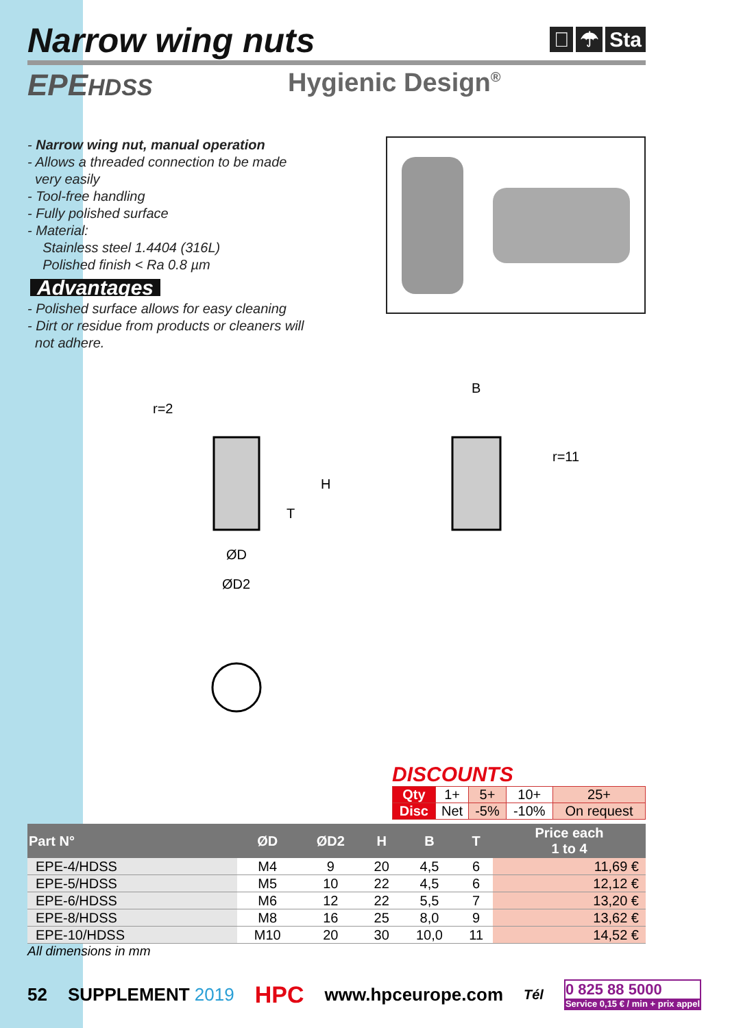Narrow wing nuts
 ☂ Sta
EPEHDSS Hygienic Design<sup>®</sup>
- Narrow wing nut, manual operation
- Allows a threaded connection to be made
very easily
- Tool-free handling
- Fully polished surface
- Material:
Stainless steel 1.4404 (316L)
Polished finish < Ra 0.8 µm
Advantages
- Polished surface allows for easy cleaning
- Dirt or residue from products or cleaners will
not adhere.
r=2
H
T
ØD
ØD2
B
r=11
DISCOUNTS
| Qty | 1+ | 5+ | 10+ | 25+ |
| Disc | Net | -5% | -10% | On request |
| Part N° | ØD | ØD2 | H | B | T | Price each 1 to 4 |
| --- | --- | --- | --- | --- | --- | --- |
| EPE-4/HDSS | M4 | 9 | 20 | 4,5 | 6 | 11,69 € |
| EPE-5/HDSS | M5 | 10 | 22 | 4,5 | 6 | 12,12 € |
| EPE-6/HDSS | M6 | 12 | 22 | 5,5 | 7 | 13,20 € |
| EPE-8/HDSS | M8 | 16 | 25 | 8,0 | 9 | 13,62 € |
| EPE-10/HDSS | M10 | 20 | 30 | 10,0 | 11 | 14,52 € |
All dimensions in mm
52 SUPPLEMENT 2019 HPC www.hpceurope.com Tél 0 825 88 5000
Service 0,15 € / min + prix appel